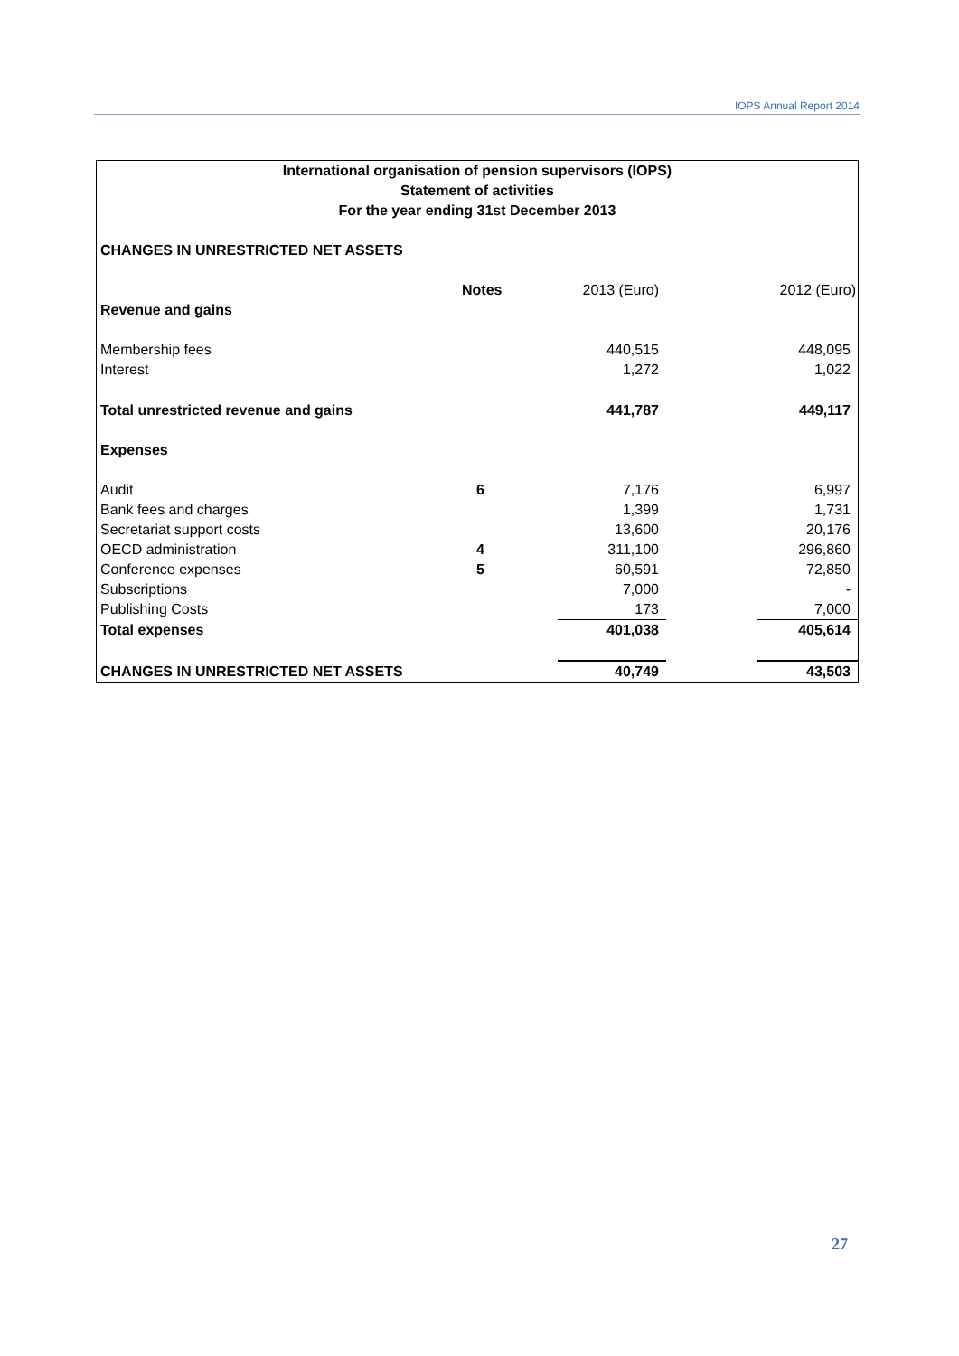IOPS Annual Report 2014
| International organisation of pension supervisors (IOPS) | | | | |
| Statement of activities | | | | |
| For the year ending 31st December 2013 | | | | |
| CHANGES IN UNRESTRICTED NET ASSETS | | | | |
| | Notes | 2013 (Euro) | | 2012 (Euro) |
| Revenue and gains | | | | |
| Membership fees | | 440,515 | | 448,095 |
| Interest | | 1,272 | | 1,022 |
| Total unrestricted revenue and gains | | 441,787 | | 449,117 |
| Expenses | | | | |
| Audit | 6 | 7,176 | | 6,997 |
| Bank fees and charges | | 1,399 | | 1,731 |
| Secretariat support costs | | 13,600 | | 20,176 |
| OECD administration | 4 | 311,100 | | 296,860 |
| Conference expenses | 5 | 60,591 | | 72,850 |
| Subscriptions | | 7,000 | | - |
| Publishing Costs | | 173 | | 7,000 |
| Total expenses | | 401,038 | | 405,614 |
| CHANGES IN UNRESTRICTED NET ASSETS | | 40,749 | | 43,503 |
27